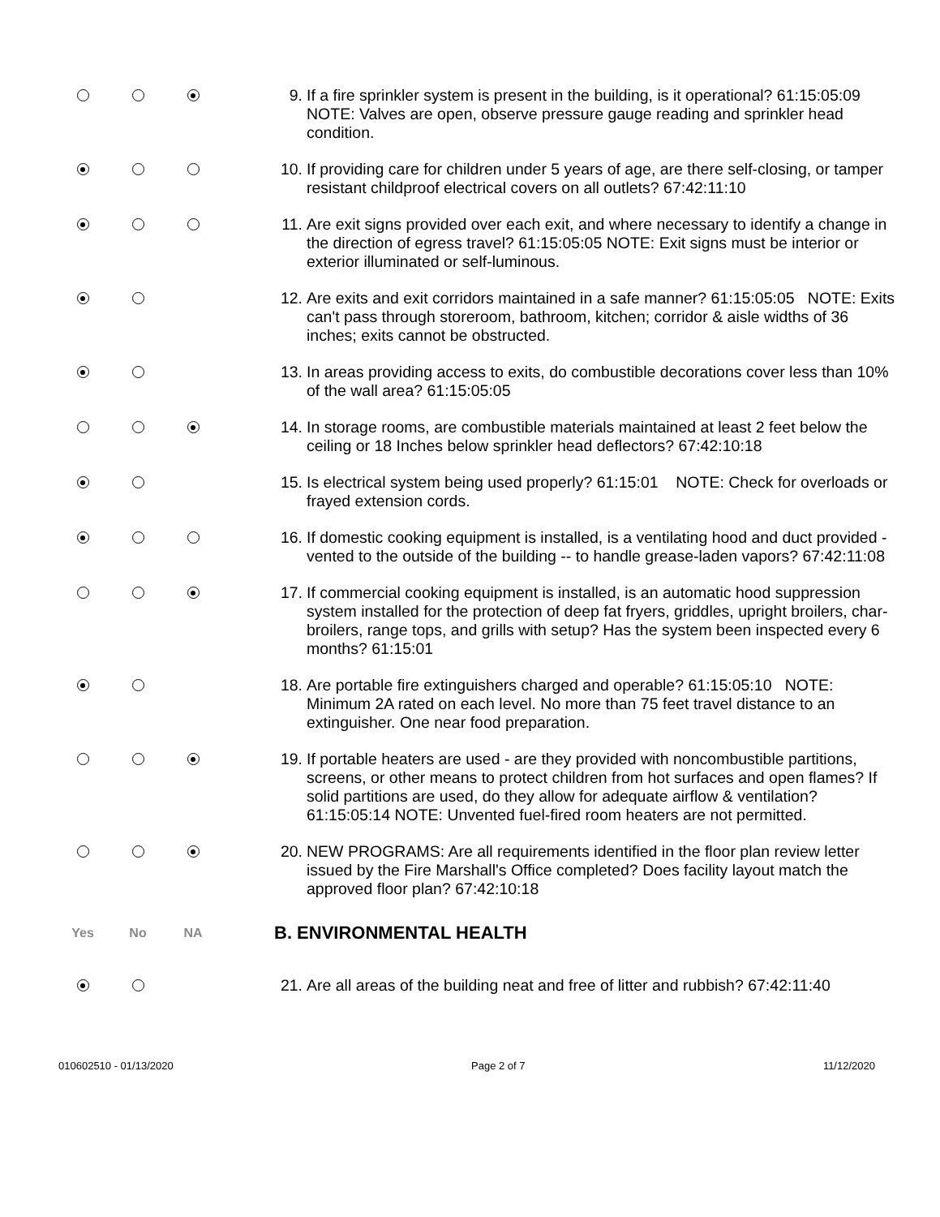9. If a fire sprinkler system is present in the building, is it operational? 61:15:05:09 NOTE: Valves are open, observe pressure gauge reading and sprinkler head condition.
10. If providing care for children under 5 years of age, are there self-closing, or tamper resistant childproof electrical covers on all outlets? 67:42:11:10
11. Are exit signs provided over each exit, and where necessary to identify a change in the direction of egress travel? 61:15:05:05 NOTE: Exit signs must be interior or exterior illuminated or self-luminous.
12. Are exits and exit corridors maintained in a safe manner? 61:15:05:05 NOTE: Exits can't pass through storeroom, bathroom, kitchen; corridor & aisle widths of 36 inches; exits cannot be obstructed.
13. In areas providing access to exits, do combustible decorations cover less than 10% of the wall area? 61:15:05:05
14. In storage rooms, are combustible materials maintained at least 2 feet below the ceiling or 18 Inches below sprinkler head deflectors? 67:42:10:18
15. Is electrical system being used properly? 61:15:01 NOTE: Check for overloads or frayed extension cords.
16. If domestic cooking equipment is installed, is a ventilating hood and duct provided - vented to the outside of the building -- to handle grease-laden vapors? 67:42:11:08
17. If commercial cooking equipment is installed, is an automatic hood suppression system installed for the protection of deep fat fryers, griddles, upright broilers, char-broilers, range tops, and grills with setup? Has the system been inspected every 6 months? 61:15:01
18. Are portable fire extinguishers charged and operable? 61:15:05:10 NOTE: Minimum 2A rated on each level. No more than 75 feet travel distance to an extinguisher. One near food preparation.
19. If portable heaters are used - are they provided with noncombustible partitions, screens, or other means to protect children from hot surfaces and open flames? If solid partitions are used, do they allow for adequate airflow & ventilation? 61:15:05:14 NOTE: Unvented fuel-fired room heaters are not permitted.
20. NEW PROGRAMS: Are all requirements identified in the floor plan review letter issued by the Fire Marshall's Office completed? Does facility layout match the approved floor plan? 67:42:10:18
Yes No NA
B. ENVIRONMENTAL HEALTH
21. Are all areas of the building neat and free of litter and rubbish? 67:42:11:40
010602510 - 01/13/2020 Page 2 of 7 11/12/2020